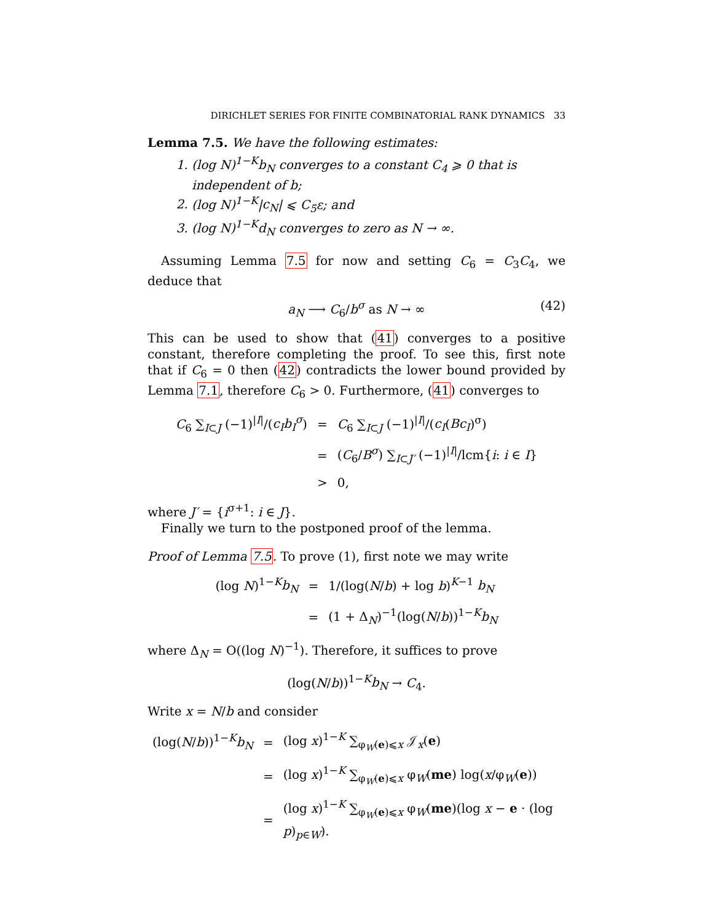DIRICHLET SERIES FOR FINITE COMBINATORIAL RANK DYNAMICS 33
Lemma 7.5. We have the following estimates:
1. (log N)<sup>1−K</sup>b<sub>N</sub> converges to a constant C<sub>4</sub> ⩾ 0 that is independent of b;
2. (log N)<sup>1−K</sup>|c<sub>N</sub>| ⩽ C<sub>5</sub>ε; and
3. (log N)<sup>1−K</sup>d<sub>N</sub> converges to zero as N → ∞.
Assuming Lemma 7.5 for now and setting C<sub>6</sub> = C<sub>3</sub>C<sub>4</sub>, we deduce that
a<sub>N</sub> ⟶ C<sub>6</sub>/b<sup>σ</sup> as N → ∞ (42)
This can be used to show that (41) converges to a positive constant, therefore completing the proof. To see this, first note that if C<sub>6</sub> = 0 then (42) contradicts the lower bound provided by Lemma 7.1, therefore C<sub>6</sub> > 0. Furthermore, (41) converges to
| C<sub>6</sub> ∑<sub>I⊂J</sub> (−1)<sup>/I/</sup>/( c<sub>I</sub>b<sub>I</sub><sup>σ</sup> ) | = | C<sub>6</sub> ∑<sub>I⊂J</sub> (−1)<sup>/I/</sup>/( c<sub>I</sub> ( Bc<sub>I</sub> )<sup>σ</sup>) |
| | = | ( C<sub>6</sub>/ B<sup>σ</sup> ) ∑<sub>I⊂J′</sub> (−1)<sup>/I/</sup>/lcm{ i : i ∈ I } |
| | > | 0, |
where J′ = {i<sup>σ+1</sup>: i ∈ J}.
Finally we turn to the postponed proof of the lemma.
Proof of Lemma 7.5. To prove (1), first note we may write
| (log N )<sup>1−K</sup> b<sub>N</sub> | = | 1/(log( N / b ) + log b )<sup>K−1</sup> b<sub>N</sub> |
| | = | (1 + Δ<sub>N</sub>)<sup>−1</sup>(log( N / b ))<sup>1−K</sup> b<sub>N</sub> |
where Δ<sub>N</sub> = O((log N)<sup>−1</sup>). Therefore, it suffices to prove
(log(N/b))<sup>1−K</sup>b<sub>N</sub> → C<sub>4</sub>.
Write x = N/b and consider
| (log( N / b ))<sup>1−K</sup> b<sub>N</sub> | = | (log x )<sup>1−K</sup> ∑<sub>φ<sub>W</sub>(e)⩽x</sub> 𝒥<sub>x</sub>( e ) |
| | = | (log x )<sup>1−K</sup> ∑<sub>φ<sub>W</sub>(e)⩽x</sub> φ<sub>W</sub>( me ) log( x /φ<sub>W</sub>( e )) |
| | = | (log x )<sup>1−K</sup> ∑<sub>φ<sub>W</sub>(e)⩽x</sub> φ<sub>W</sub>( me )(log x − e · (log p )<sub>p∈W</sub>). |